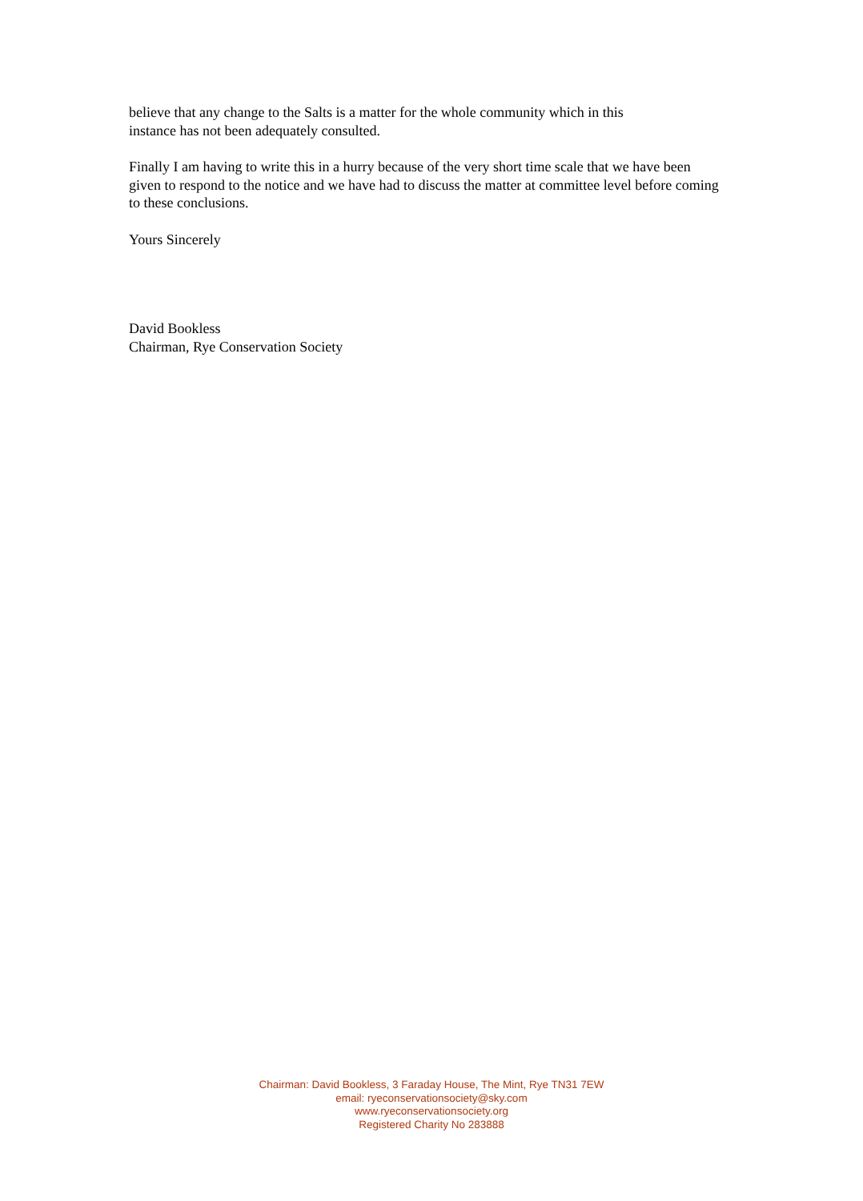believe that any change to the Salts is a matter for the whole community which in this
instance has not been adequately consulted.
Finally I am having to write this in a hurry because of the very short time scale that we have been given to respond to the notice and we have had to discuss the matter at committee level before coming to these conclusions.
Yours Sincerely
David Bookless
Chairman, Rye Conservation Society
Chairman: David Bookless, 3 Faraday House, The Mint, Rye TN31 7EW
email: ryeconservationsociety@sky.com
www.ryeconservationsociety.org
Registered Charity No 283888